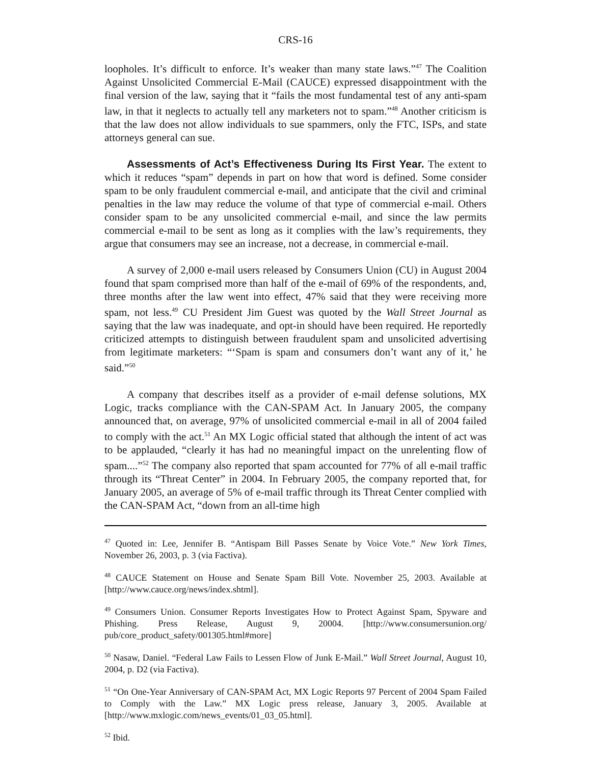CRS-16
loopholes. It’s difficult to enforce. It’s weaker than many state laws.”<sup>47</sup> The Coalition Against Unsolicited Commercial E-Mail (CAUCE) expressed disappointment with the final version of the law, saying that it “fails the most fundamental test of any anti-spam law, in that it neglects to actually tell any marketers not to spam.”<sup>48</sup> Another criticism is that the law does not allow individuals to sue spammers, only the FTC, ISPs, and state attorneys general can sue.
Assessments of Act’s Effectiveness During Its First Year. The extent to which it reduces “spam” depends in part on how that word is defined. Some consider spam to be only fraudulent commercial e-mail, and anticipate that the civil and criminal penalties in the law may reduce the volume of that type of commercial e-mail. Others consider spam to be any unsolicited commercial e-mail, and since the law permits commercial e-mail to be sent as long as it complies with the law’s requirements, they argue that consumers may see an increase, not a decrease, in commercial e-mail.
A survey of 2,000 e-mail users released by Consumers Union (CU) in August 2004 found that spam comprised more than half of the e-mail of 69% of the respondents, and, three months after the law went into effect, 47% said that they were receiving more spam, not less.<sup>49</sup> CU President Jim Guest was quoted by the Wall Street Journal as saying that the law was inadequate, and opt-in should have been required. He reportedly criticized attempts to distinguish between fraudulent spam and unsolicited advertising from legitimate marketers: “‘Spam is spam and consumers don’t want any of it,’ he said.”<sup>50</sup>
A company that describes itself as a provider of e-mail defense solutions, MX Logic, tracks compliance with the CAN-SPAM Act. In January 2005, the company announced that, on average, 97% of unsolicited commercial e-mail in all of 2004 failed to comply with the act.<sup>51</sup> An MX Logic official stated that although the intent of act was to be applauded, “clearly it has had no meaningful impact on the unrelenting flow of spam....”<sup>52</sup> The company also reported that spam accounted for 77% of all e-mail traffic through its “Threat Center” in 2004. In February 2005, the company reported that, for January 2005, an average of 5% of e-mail traffic through its Threat Center complied with the CAN-SPAM Act, “down from an all-time high
<sup>47</sup> Quoted in: Lee, Jennifer B. “Antispam Bill Passes Senate by Voice Vote.” New York Times, November 26, 2003, p. 3 (via Factiva).
<sup>48</sup> CAUCE Statement on House and Senate Spam Bill Vote. November 25, 2003. Available at [http://www.cauce.org/news/index.shtml].
<sup>49</sup> Consumers Union. Consumer Reports Investigates How to Protect Against Spam, Spyware and Phishing. Press Release, August 9, 20004. [http://www.consumersunion.org/ pub/core_product_safety/001305.html#more]
<sup>50</sup> Nasaw, Daniel. “Federal Law Fails to Lessen Flow of Junk E-Mail.” Wall Street Journal, August 10, 2004, p. D2 (via Factiva).
<sup>51</sup> “On One-Year Anniversary of CAN-SPAM Act, MX Logic Reports 97 Percent of 2004 Spam Failed to Comply with the Law.” MX Logic press release, January 3, 2005. Available at [http://www.mxlogic.com/news_events/01_03_05.html].
<sup>52</sup> Ibid.